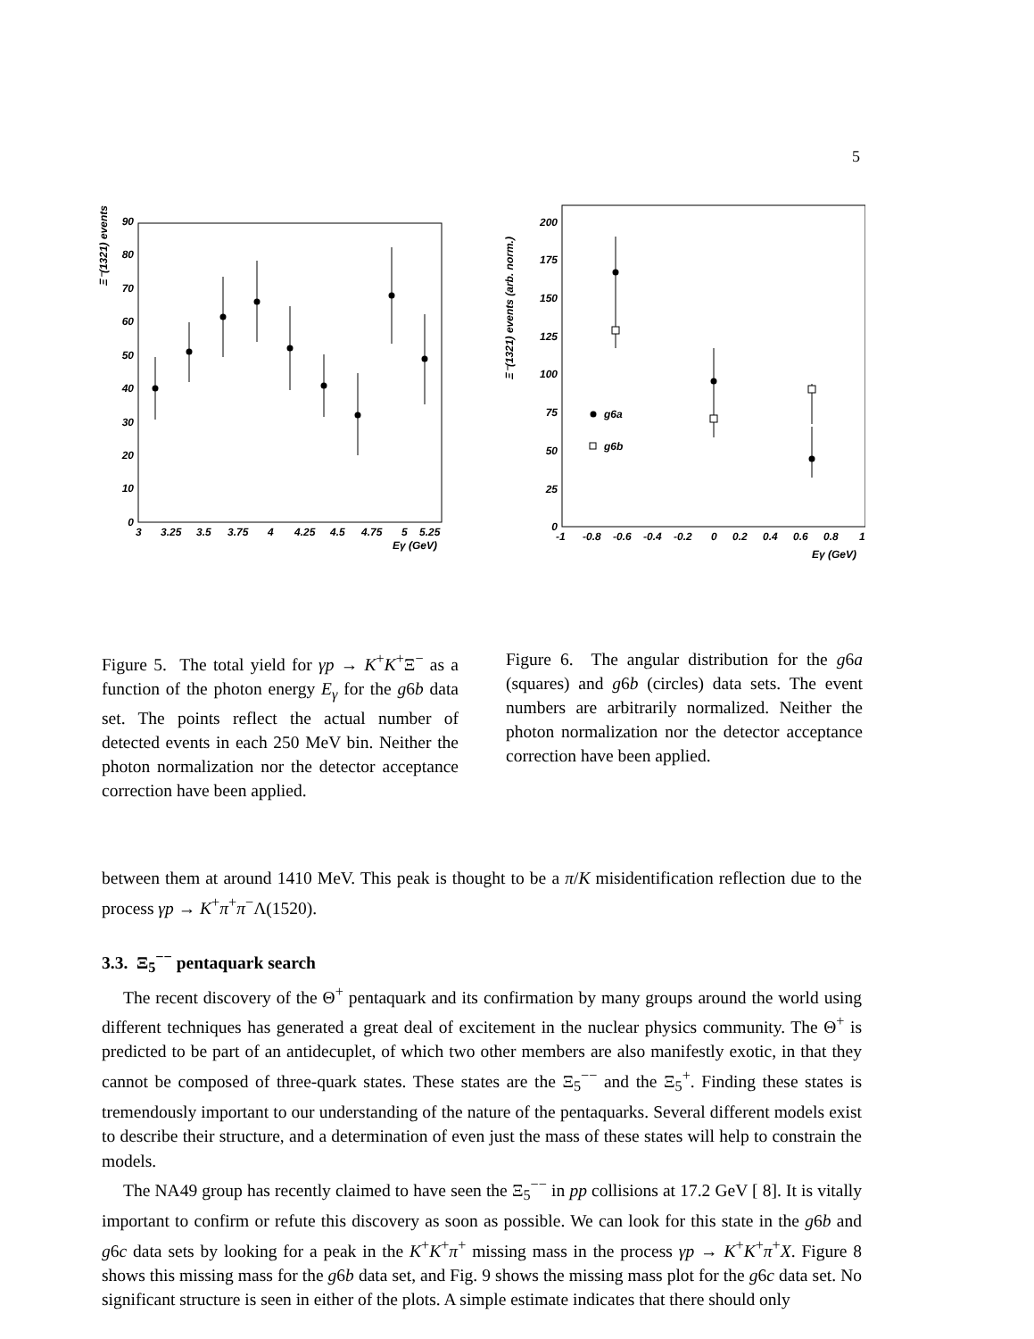5
Ξ⁻(1321) events
0
10
20
30
40
50
60
70
80
90
3
3.25
3.5
3.75
4
4.25
4.5
4.75
5
5.25
Eγ (GeV)
Ξ⁻(1321) events (arb. norm.)
0
25
50
75
100
125
150
175
200
-1
-0.8
-0.6
-0.4
-0.2
0
0.2
0.4
0.6
0.8
1
Eγ (GeV)
g6a
g6b
Figure 5. The total yield for γp → K<sup>+</sup>K<sup>+</sup>Ξ<sup>−</sup> as a function of the photon energy E<sub>γ</sub> for the g6b data set. The points reflect the actual number of detected events in each 250 MeV bin. Neither the photon normalization nor the detector acceptance correction have been applied.
Figure 6. The angular distribution for the g6a (squares) and g6b (circles) data sets. The event numbers are arbitrarily normalized. Neither the photon normalization nor the detector acceptance correction have been applied.
between them at around 1410 MeV. This peak is thought to be a π/K misidentification reflection due to the process γp → K<sup>+</sup>π<sup>+</sup>π<sup>−</sup>Λ(1520).
3.3. Ξ<sub>5</sub><sup>−−</sup> pentaquark search
The recent discovery of the Θ<sup>+</sup> pentaquark and its confirmation by many groups around the world using different techniques has generated a great deal of excitement in the nuclear physics community. The Θ<sup>+</sup> is predicted to be part of an antidecuplet, of which two other members are also manifestly exotic, in that they cannot be composed of three-quark states. These states are the Ξ<sub>5</sub><sup>−−</sup> and the Ξ<sub>5</sub><sup>+</sup>. Finding these states is tremendously important to our understanding of the nature of the pentaquarks. Several different models exist to describe their structure, and a determination of even just the mass of these states will help to constrain the models.
The NA49 group has recently claimed to have seen the Ξ<sub>5</sub><sup>−−</sup> in pp collisions at 17.2 GeV [ 8]. It is vitally important to confirm or refute this discovery as soon as possible. We can look for this state in the g6b and g6c data sets by looking for a peak in the K<sup>+</sup>K<sup>+</sup>π<sup>+</sup> missing mass in the process γp → K<sup>+</sup>K<sup>+</sup>π<sup>+</sup>X. Figure 8 shows this missing mass for the g6b data set, and Fig. 9 shows the missing mass plot for the g6c data set. No significant structure is seen in either of the plots. A simple estimate indicates that there should only